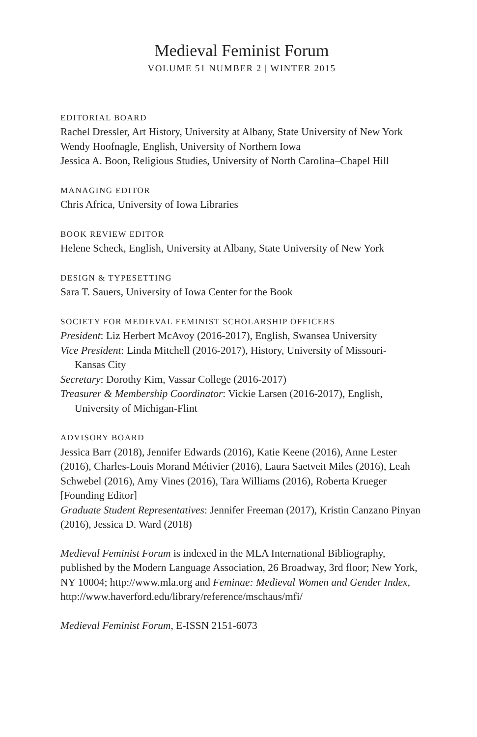Medieval Feminist Forum
VOLUME 51 NUMBER 2 | WINTER 2015
EDITORIAL BOARD
Rachel Dressler, Art History, University at Albany, State University of New York
Wendy Hoofnagle, English, University of Northern Iowa
Jessica A. Boon, Religious Studies, University of North Carolina–Chapel Hill
MANAGING EDITOR
Chris Africa, University of Iowa Libraries
BOOK REVIEW EDITOR
Helene Scheck, English, University at Albany, State University of New York
DESIGN & TYPESETTING
Sara T. Sauers, University of Iowa Center for the Book
SOCIETY FOR MEDIEVAL FEMINIST SCHOLARSHIP OFFICERS
President: Liz Herbert McAvoy (2016-2017), English, Swansea University
Vice President: Linda Mitchell (2016-2017), History, University of Missouri-
Kansas City
Secretary: Dorothy Kim, Vassar College (2016-2017)
Treasurer & Membership Coordinator: Vickie Larsen (2016-2017), English,
University of Michigan-Flint
ADVISORY BOARD
Jessica Barr (2018), Jennifer Edwards (2016), Katie Keene (2016), Anne Lester (2016), Charles-Louis Morand Métivier (2016), Laura Saetveit Miles (2016), Leah Schwebel (2016), Amy Vines (2016), Tara Williams (2016), Roberta Krueger [Founding Editor]
Graduate Student Representatives: Jennifer Freeman (2017), Kristin Canzano Pinyan (2016), Jessica D. Ward (2018)
Medieval Feminist Forum is indexed in the MLA International Bibliography, published by the Modern Language Association, 26 Broadway, 3rd floor; New York, NY 10004; http://www.mla.org and Feminae: Medieval Women and Gender Index, http://www.haverford.edu/library/reference/mschaus/mfi/
Medieval Feminist Forum, E-ISSN 2151-6073